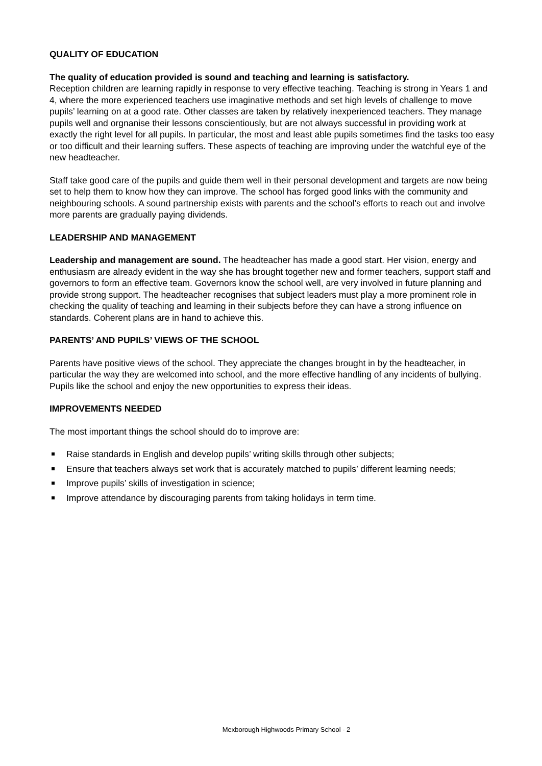QUALITY OF EDUCATION
The quality of education provided is sound and teaching and learning is satisfactory.
Reception children are learning rapidly in response to very effective teaching. Teaching is strong in Years 1 and 4, where the more experienced teachers use imaginative methods and set high levels of challenge to move pupils’ learning on at a good rate. Other classes are taken by relatively inexperienced teachers. They manage pupils well and orgnanise their lessons conscientiously, but are not always successful in providing work at exactly the right level for all pupils. In particular, the most and least able pupils sometimes find the tasks too easy or too difficult and their learning suffers. These aspects of teaching are improving under the watchful eye of the new headteacher.
Staff take good care of the pupils and guide them well in their personal development and targets are now being set to help them to know how they can improve. The school has forged good links with the community and neighbouring schools. A sound partnership exists with parents and the school’s efforts to reach out and involve more parents are gradually paying dividends.
LEADERSHIP AND MANAGEMENT
Leadership and management are sound. The headteacher has made a good start. Her vision, energy and enthusiasm are already evident in the way she has brought together new and former teachers, support staff and governors to form an effective team. Governors know the school well, are very involved in future planning and provide strong support. The headteacher recognises that subject leaders must play a more prominent role in checking the quality of teaching and learning in their subjects before they can have a strong influence on standards. Coherent plans are in hand to achieve this.
PARENTS’ AND PUPILS’ VIEWS OF THE SCHOOL
Parents have positive views of the school. They appreciate the changes brought in by the headteacher, in particular the way they are welcomed into school, and the more effective handling of any incidents of bullying. Pupils like the school and enjoy the new opportunities to express their ideas.
IMPROVEMENTS NEEDED
The most important things the school should do to improve are:
Raise standards in English and develop pupils’ writing skills through other subjects;
Ensure that teachers always set work that is accurately matched to pupils’ different learning needs;
Improve pupils’ skills of investigation in science;
Improve attendance by discouraging parents from taking holidays in term time.
Mexborough Highwoods Primary School - 2